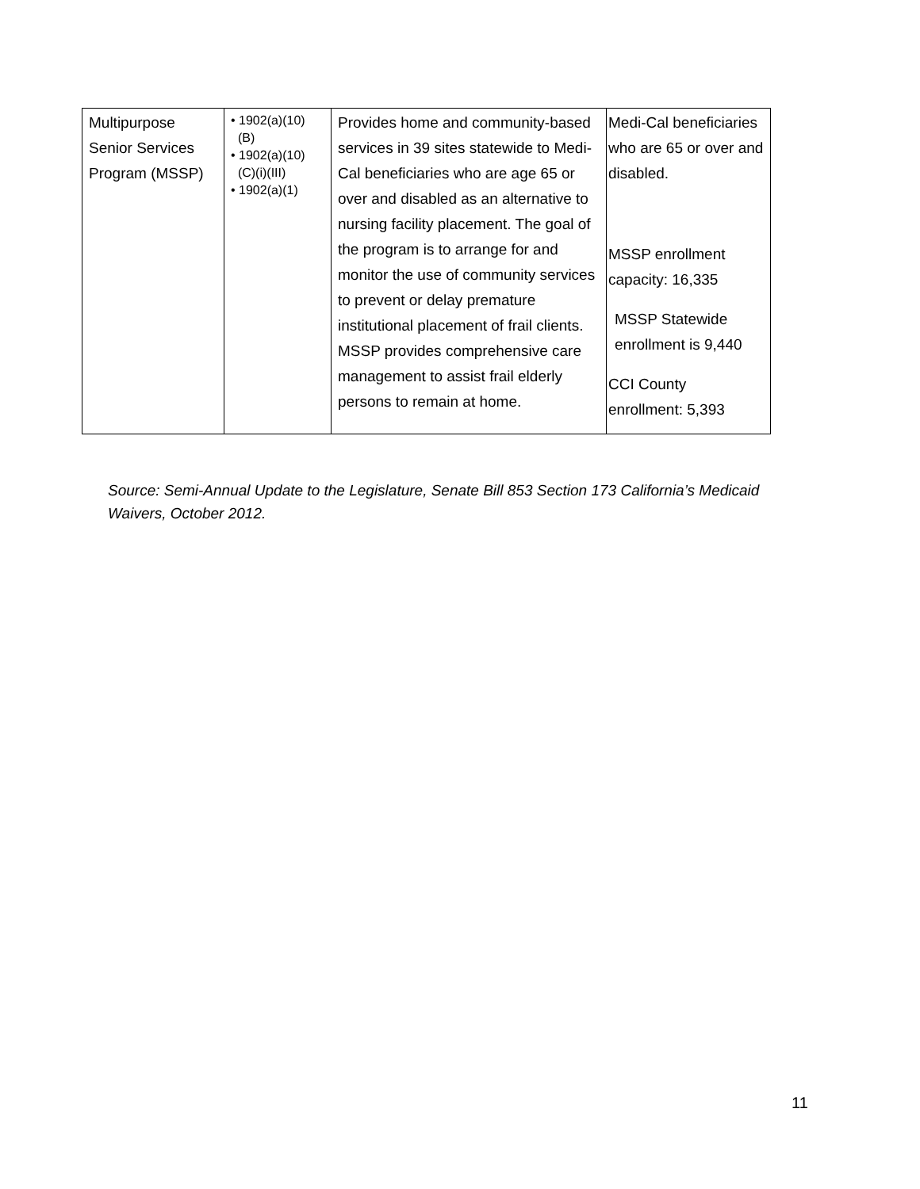| Multipurpose Senior Services Program (MSSP) | • 1902(a)(10) (B) • 1902(a)(10) (C)(i)(III) • 1902(a)(1) | Provides home and community-based services in 39 sites statewide to Medi-Cal beneficiaries who are age 65 or over and disabled as an alternative to nursing facility placement. The goal of the program is to arrange for and monitor the use of community services to prevent or delay premature institutional placement of frail clients. MSSP provides comprehensive care management to assist frail elderly persons to remain at home. | Medi-Cal beneficiaries who are 65 or over and disabled. MSSP enrollment capacity: 16,335 MSSP Statewide enrollment is 9,440 CCI County enrollment: 5,393 |
Source: Semi-Annual Update to the Legislature, Senate Bill 853 Section 173 California’s Medicaid Waivers, October 2012.
11